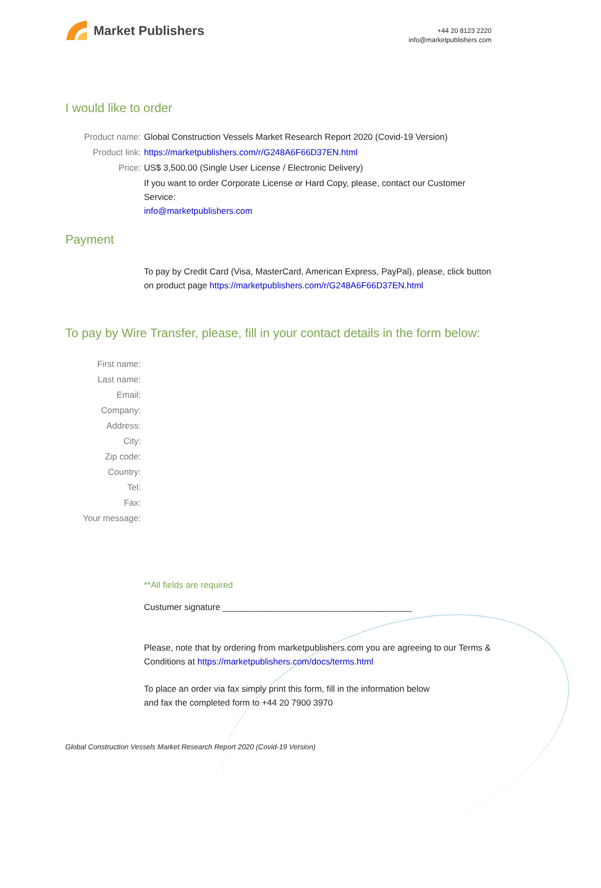Market Publishers
+44 20 8123 2220
info@marketpublishers.com
I would like to order
Product name: Global Construction Vessels Market Research Report 2020 (Covid-19 Version)
Product link: https://marketpublishers.com/r/G248A6F66D37EN.html
Price: US$ 3,500.00 (Single User License / Electronic Delivery)
If you want to order Corporate License or Hard Copy, please, contact our Customer Service:
info@marketpublishers.com
Payment
To pay by Credit Card (Visa, MasterCard, American Express, PayPal), please, click button on product page https://marketpublishers.com/r/G248A6F66D37EN.html
To pay by Wire Transfer, please, fill in your contact details in the form below:
First name:
Last name:
Email:
Company:
Address:
City:
Zip code:
Country:
Tel:
Fax:
Your message:
**All fields are required
Custumer signature _______________________________________
Please, note that by ordering from marketpublishers.com you are agreeing to our Terms & Conditions at https://marketpublishers.com/docs/terms.html
To place an order via fax simply print this form, fill in the information below
and fax the completed form to +44 20 7900 3970
Global Construction Vessels Market Research Report 2020 (Covid-19 Version)